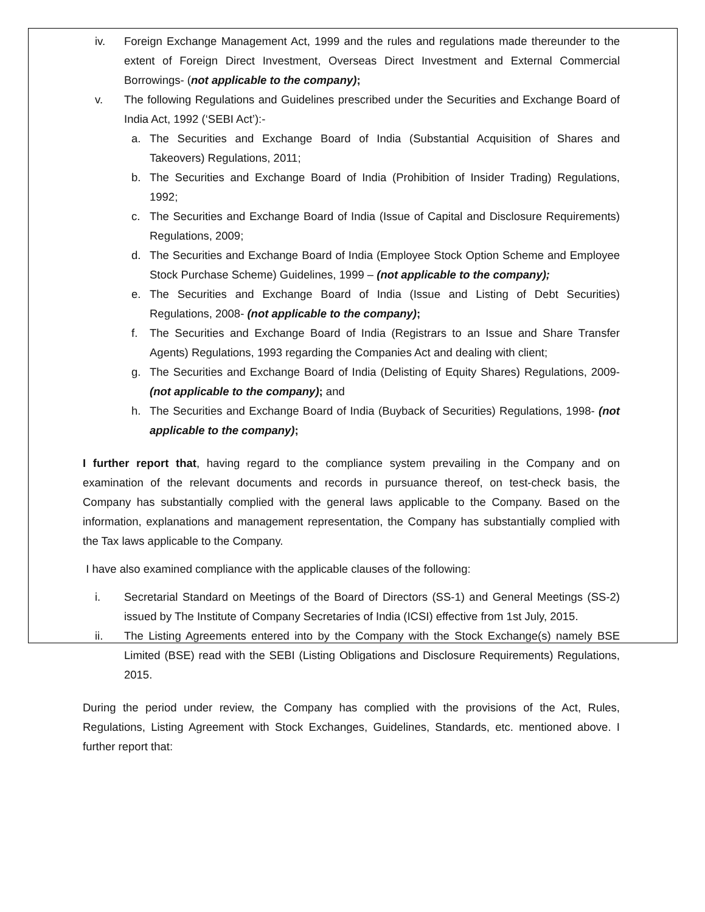iv. Foreign Exchange Management Act, 1999 and the rules and regulations made thereunder to the extent of Foreign Direct Investment, Overseas Direct Investment and External Commercial Borrowings- (not applicable to the company);
v. The following Regulations and Guidelines prescribed under the Securities and Exchange Board of India Act, 1992 (‘SEBI Act’):-
a. The Securities and Exchange Board of India (Substantial Acquisition of Shares and Takeovers) Regulations, 2011;
b. The Securities and Exchange Board of India (Prohibition of Insider Trading) Regulations, 1992;
c. The Securities and Exchange Board of India (Issue of Capital and Disclosure Requirements) Regulations, 2009;
d. The Securities and Exchange Board of India (Employee Stock Option Scheme and Employee Stock Purchase Scheme) Guidelines, 1999 – (not applicable to the company);
e. The Securities and Exchange Board of India (Issue and Listing of Debt Securities) Regulations, 2008- (not applicable to the company);
f. The Securities and Exchange Board of India (Registrars to an Issue and Share Transfer Agents) Regulations, 1993 regarding the Companies Act and dealing with client;
g. The Securities and Exchange Board of India (Delisting of Equity Shares) Regulations, 2009- (not applicable to the company); and
h. The Securities and Exchange Board of India (Buyback of Securities) Regulations, 1998- (not applicable to the company);
I further report that, having regard to the compliance system prevailing in the Company and on examination of the relevant documents and records in pursuance thereof, on test-check basis, the Company has substantially complied with the general laws applicable to the Company. Based on the information, explanations and management representation, the Company has substantially complied with the Tax laws applicable to the Company.
I have also examined compliance with the applicable clauses of the following:
i. Secretarial Standard on Meetings of the Board of Directors (SS-1) and General Meetings (SS-2) issued by The Institute of Company Secretaries of India (ICSI) effective from 1st July, 2015.
ii. The Listing Agreements entered into by the Company with the Stock Exchange(s) namely BSE Limited (BSE) read with the SEBI (Listing Obligations and Disclosure Requirements) Regulations, 2015.
During the period under review, the Company has complied with the provisions of the Act, Rules, Regulations, Listing Agreement with Stock Exchanges, Guidelines, Standards, etc. mentioned above. I further report that: